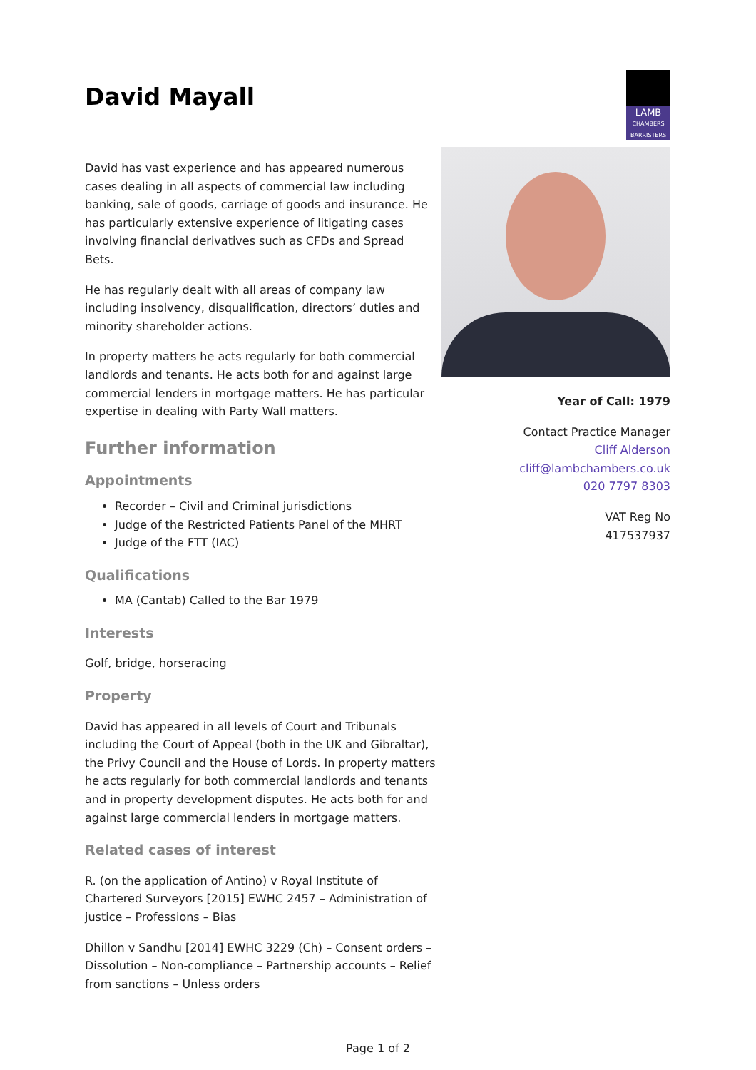David Mayall
LAMB
CHAMBERS
BARRISTERS
David has vast experience and has appeared numerous cases dealing in all aspects of commercial law including banking, sale of goods, carriage of goods and insurance. He has particularly extensive experience of litigating cases involving financial derivatives such as CFDs and Spread Bets.
He has regularly dealt with all areas of company law including insolvency, disqualification, directors’ duties and minority shareholder actions.
In property matters he acts regularly for both commercial landlords and tenants. He acts both for and against large commercial lenders in mortgage matters. He has particular expertise in dealing with Party Wall matters.
Further information
Appointments
Recorder – Civil and Criminal jurisdictions
Judge of the Restricted Patients Panel of the MHRT
Judge of the FTT (IAC)
Qualifications
MA (Cantab) Called to the Bar 1979
Interests
Golf, bridge, horseracing
Property
David has appeared in all levels of Court and Tribunals including the Court of Appeal (both in the UK and Gibraltar), the Privy Council and the House of Lords. In property matters he acts regularly for both commercial landlords and tenants and in property development disputes. He acts both for and against large commercial lenders in mortgage matters.
Related cases of interest
R. (on the application of Antino) v Royal Institute of Chartered Surveyors [2015] EWHC 2457 – Administration of justice – Professions – Bias
Dhillon v Sandhu [2014] EWHC 3229 (Ch) – Consent orders – Dissolution – Non-compliance – Partnership accounts – Relief from sanctions – Unless orders
Year of Call: 1979
Contact Practice Manager
Cliff Alderson
cliff@lambchambers.co.uk
020 7797 8303
VAT Reg No
417537937
Page 1 of 2